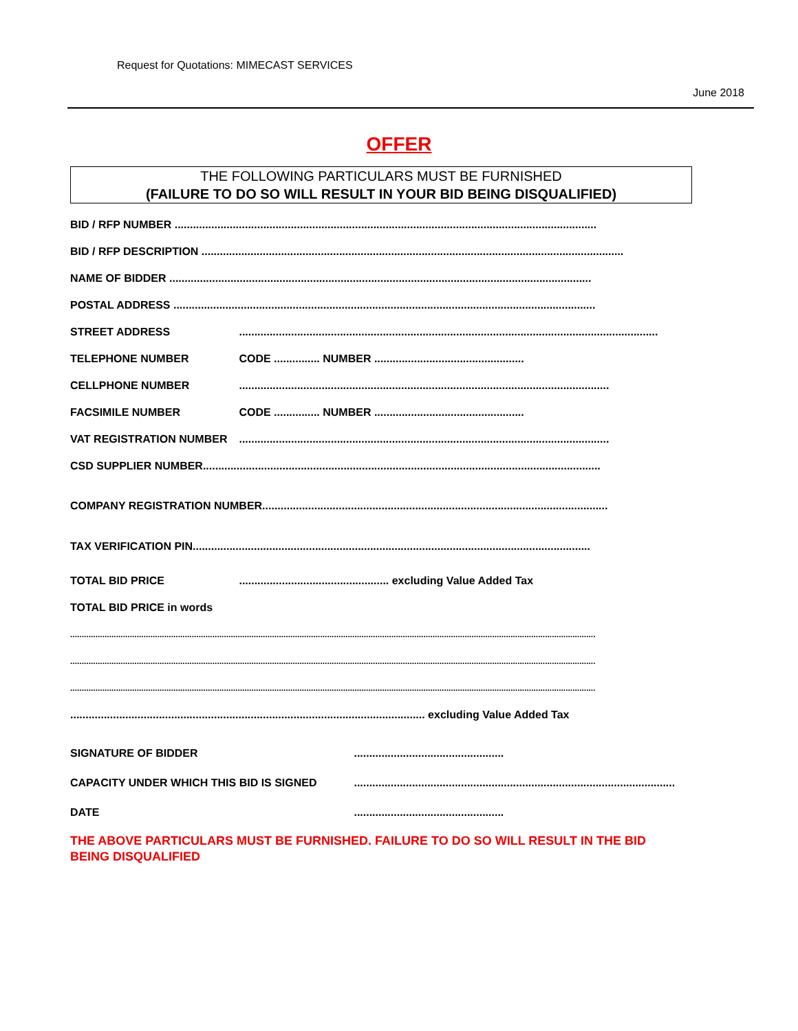Request for Quotations: MIMECAST SERVICES
June 2018
OFFER
THE FOLLOWING PARTICULARS MUST BE FURNISHED
(FAILURE TO DO SO WILL RESULT IN YOUR BID BEING DISQUALIFIED)
BID / RFP NUMBER ..........................................................................................................................................
BID / RFP DESCRIPTION ..........................................................................................................................................
NAME OF BIDDER ..........................................................................................................................................
POSTAL ADDRESS ..........................................................................................................................................
STREET ADDRESS .........................................................................................................................................
TELEPHONE NUMBER CODE ............... NUMBER .................................................
CELLPHONE NUMBER .........................................................................................................................
FACSIMILE NUMBER CODE ............... NUMBER .................................................
VAT REGISTRATION NUMBER .........................................................................................................................
CSD SUPPLIER NUMBER..................................................................................................................................
COMPANY REGISTRATION NUMBER.................................................................................................................
TAX VERIFICATION PIN..................................................................................................................................
TOTAL BID PRICE ................................................. excluding Value Added Tax
TOTAL BID PRICE in words
.....................................................................................................................................................................................................................................
.....................................................................................................................................................................................................................................
.....................................................................................................................................................................................................................................
.................................................................................................................... excluding Value Added Tax
SIGNATURE OF BIDDER .................................................
CAPACITY UNDER WHICH THIS BID IS SIGNED .........................................................................................................
DATE .................................................
THE ABOVE PARTICULARS MUST BE FURNISHED. FAILURE TO DO SO WILL RESULT IN THE BID BEING DISQUALIFIED